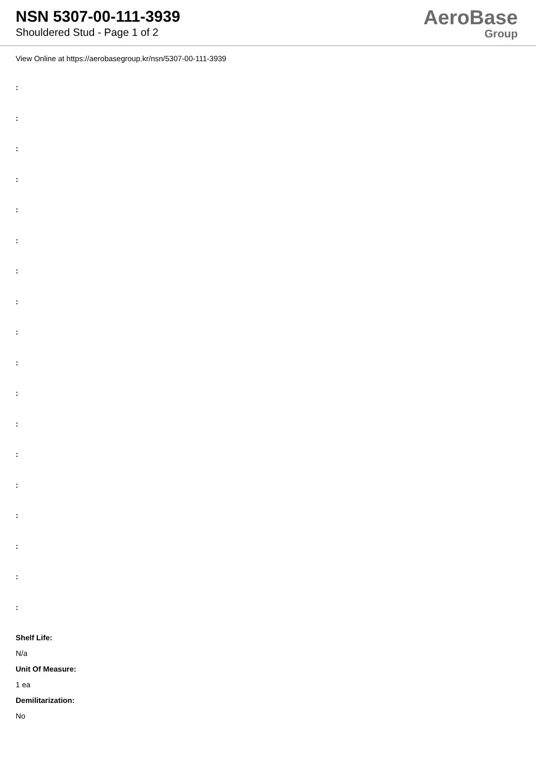NSN 5307-00-111-3939
Shouldered Stud - Page 1 of 2
AeroBase
Group
View Online at https://aerobasegroup.kr/nsn/5307-00-111-3939
:
:
:
:
:
:
:
:
:
:
:
:
:
:
:
:
:
:
Shelf Life:
N/a
Unit Of Measure:
1 ea
Demilitarization:
No